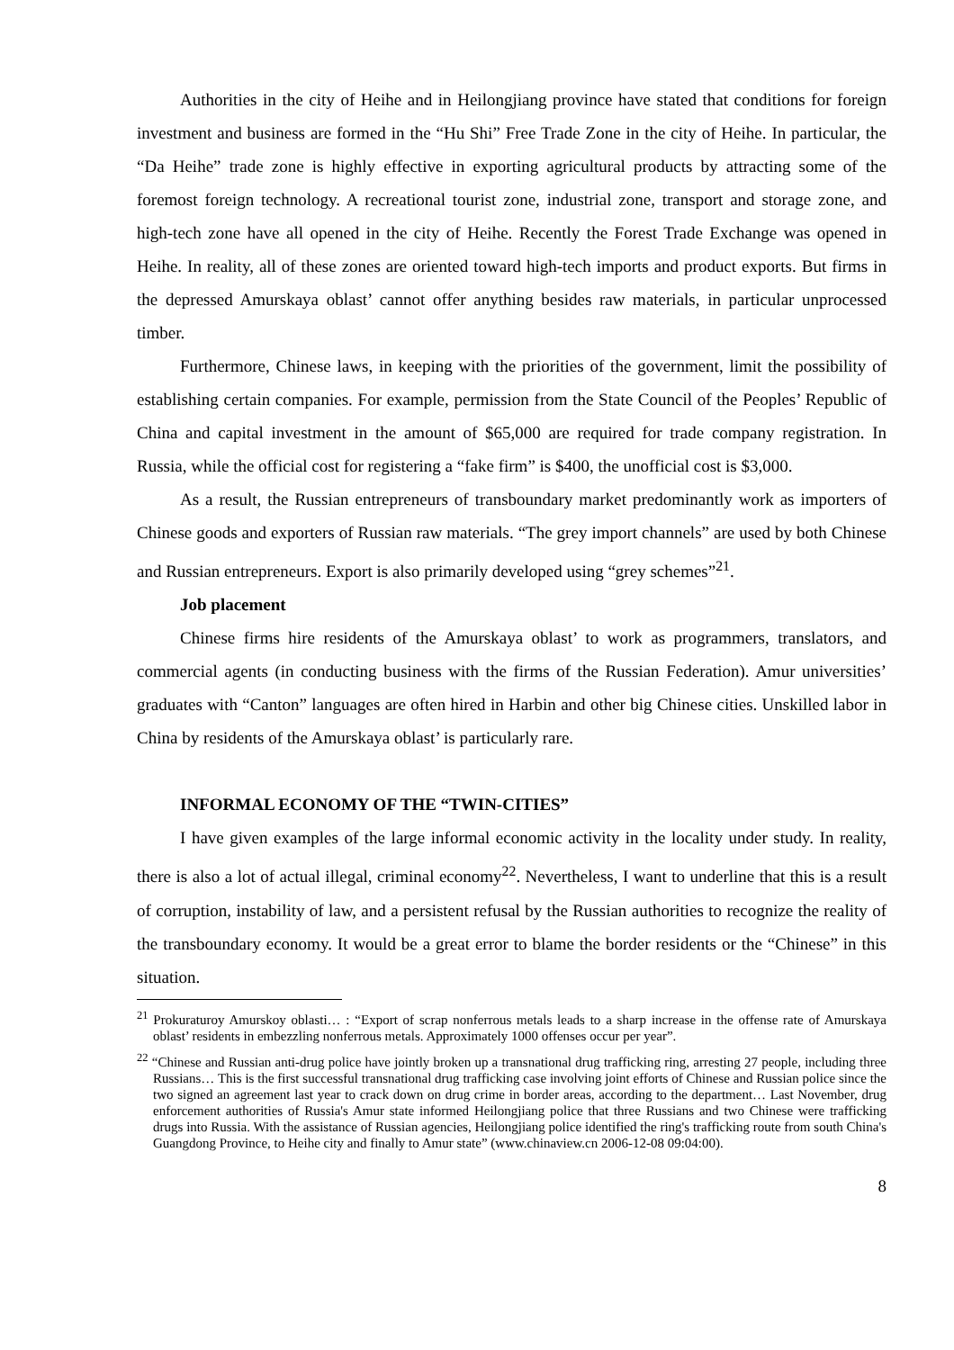Authorities in the city of Heihe and in Heilongjiang province have stated that conditions for foreign investment and business are formed in the “Hu Shi” Free Trade Zone in the city of Heihe. In particular, the “Da Heihe” trade zone is highly effective in exporting agricultural products by attracting some of the foremost foreign technology. A recreational tourist zone, industrial zone, transport and storage zone, and high-tech zone have all opened in the city of Heihe. Recently the Forest Trade Exchange was opened in Heihe. In reality, all of these zones are oriented toward high-tech imports and product exports. But firms in the depressed Amurskaya oblast’ cannot offer anything besides raw materials, in particular unprocessed timber.
Furthermore, Chinese laws, in keeping with the priorities of the government, limit the possibility of establishing certain companies. For example, permission from the State Council of the Peoples’ Republic of China and capital investment in the amount of $65,000 are required for trade company registration. In Russia, while the official cost for registering a “fake firm” is $400, the unofficial cost is $3,000.
As a result, the Russian entrepreneurs of transboundary market predominantly work as importers of Chinese goods and exporters of Russian raw materials. “The grey import channels” are used by both Chinese and Russian entrepreneurs. Export is also primarily developed using “grey schemes”<sup>21</sup>.
Job placement
Chinese firms hire residents of the Amurskaya oblast’ to work as programmers, translators, and commercial agents (in conducting business with the firms of the Russian Federation). Amur universities’ graduates with “Canton” languages are often hired in Harbin and other big Chinese cities. Unskilled labor in China by residents of the Amurskaya oblast’ is particularly rare.
INFORMAL ECONOMY OF THE “TWIN-CITIES”
I have given examples of the large informal economic activity in the locality under study. In reality, there is also a lot of actual illegal, criminal economy<sup>22</sup>. Nevertheless, I want to underline that this is a result of corruption, instability of law, and a persistent refusal by the Russian authorities to recognize the reality of the transboundary economy. It would be a great error to blame the border residents or the “Chinese” in this situation.
<sup>21</sup> Prokuraturoy Amurskoy oblasti… : “Export of scrap nonferrous metals leads to a sharp increase in the offense rate of Amurskaya oblast’ residents in embezzling nonferrous metals. Approximately 1000 offenses occur per year”.
<sup>22</sup> “Chinese and Russian anti-drug police have jointly broken up a transnational drug trafficking ring, arresting 27 people, including three Russians… This is the first successful transnational drug trafficking case involving joint efforts of Chinese and Russian police since the two signed an agreement last year to crack down on drug crime in border areas, according to the department… Last November, drug enforcement authorities of Russia's Amur state informed Heilongjiang police that three Russians and two Chinese were trafficking drugs into Russia. With the assistance of Russian agencies, Heilongjiang police identified the ring's trafficking route from south China's Guangdong Province, to Heihe city and finally to Amur state” (www.chinaview.cn 2006-12-08 09:04:00).
8